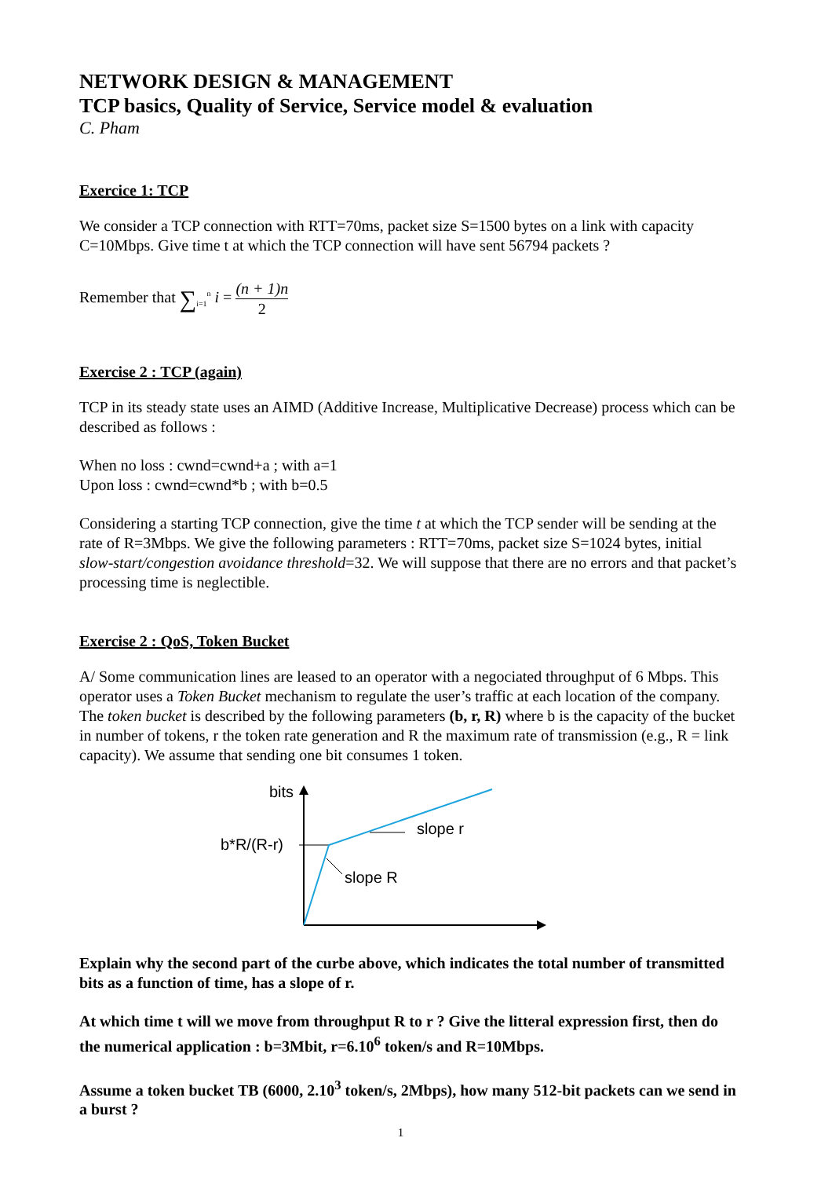NETWORK DESIGN & MANAGEMENT
TCP basics, Quality of Service, Service model & evaluation
C. Pham
Exercice 1: TCP
We consider a TCP connection with RTT=70ms, packet size S=1500 bytes on a link with capacity C=10Mbps. Give time t at which the TCP connection will have sent 56794 packets ?
Remember that ∑<sub>i=1</sub><sup>n</sup> i = (n + 1)n 2
Exercise 2 : TCP (again)
TCP in its steady state uses an AIMD (Additive Increase, Multiplicative Decrease) process which can be described as follows :
When no loss : cwnd=cwnd+a ; with a=1
Upon loss : cwnd=cwnd*b ; with b=0.5
Considering a starting TCP connection, give the time t at which the TCP sender will be sending at the rate of R=3Mbps. We give the following parameters : RTT=70ms, packet size S=1024 bytes, initial slow-start/congestion avoidance threshold=32. We will suppose that there are no errors and that packet’s processing time is neglectible.
Exercise 2 : QoS, Token Bucket
A/ Some communication lines are leased to an operator with a negociated throughput of 6 Mbps. This operator uses a Token Bucket mechanism to regulate the user’s traffic at each location of the company. The token bucket is described by the following parameters (b, r, R) where b is the capacity of the bucket in number of tokens, r the token rate generation and R the maximum rate of transmission (e.g., R = link capacity). We assume that sending one bit consumes 1 token.
bits
b*R/(R-r)
slope r
slope R
Explain why the second part of the curbe above, which indicates the total number of transmitted bits as a function of time, has a slope of r.
At which time t will we move from throughput R to r ? Give the litteral expression first, then do the numerical application : b=3Mbit, r=6.10<sup>6</sup> token/s and R=10Mbps.
Assume a token bucket TB (6000, 2.10<sup>3</sup> token/s, 2Mbps), how many 512-bit packets can we send in a burst ?
1